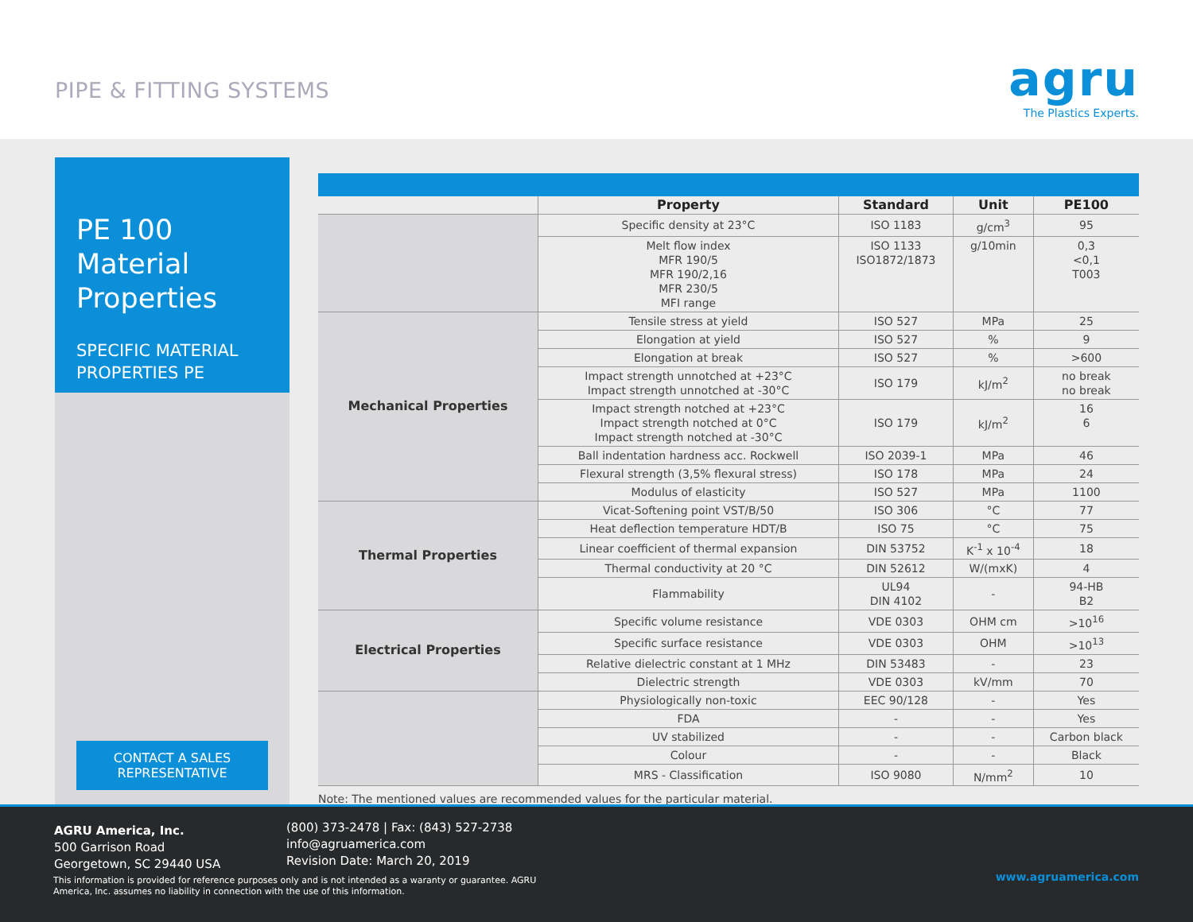PIPE & FITTING SYSTEMS
agru
The Plastics Experts.
PE 100
Material
Properties
SPECIFIC MATERIAL
PROPERTIES PE
CONTACT A SALES
REPRESENTATIVE
| | Property | Standard | Unit | PE100 |
| --- | --- | --- | --- | --- |
| | Specific density at 23°C | ISO 1183 | g/cm<sup>3</sup> | 95 |
| | Melt flow index MFR 190/5 MFR 190/2,16 MFR 230/5 MFI range | ISO 1133 ISO1872/1873 | g/10min | 0,3 <0,1 T003 |
| Mechanical Properties | Tensile stress at yield | ISO 527 | MPa | 25 |
| | Elongation at yield | ISO 527 | % | 9 |
| | Elongation at break | ISO 527 | % | >600 |
| | Impact strength unnotched at +23°C Impact strength unnotched at -30°C | ISO 179 | kJ/m<sup>2</sup> | no break no break |
| | Impact strength notched at +23°C Impact strength notched at 0°C Impact strength notched at -30°C | ISO 179 | kJ/m<sup>2</sup> | 16 6 |
| | Ball indentation hardness acc. Rockwell | ISO 2039-1 | MPa | 46 |
| | Flexural strength (3,5% flexural stress) | ISO 178 | MPa | 24 |
| | Modulus of elasticity | ISO 527 | MPa | 1100 |
| Thermal Properties | Vicat-Softening point VST/B/50 | ISO 306 | °C | 77 |
| | Heat deflection temperature HDT/B | ISO 75 | °C | 75 |
| | Linear coefficient of thermal expansion | DIN 53752 | K<sup>-1</sup> x 10<sup>-4</sup> | 18 |
| | Thermal conductivity at 20 °C | DIN 52612 | W/(mxK) | 4 |
| | Flammability | UL94 DIN 4102 | - | 94-HB B2 |
| Electrical Properties | Specific volume resistance | VDE 0303 | OHM cm | >10<sup>16</sup> |
| | Specific surface resistance | VDE 0303 | OHM | >10<sup>13</sup> |
| | Relative dielectric constant at 1 MHz | DIN 53483 | - | 23 |
| | Dielectric strength | VDE 0303 | kV/mm | 70 |
| | Physiologically non-toxic | EEC 90/128 | - | Yes |
| | FDA | - | - | Yes |
| | UV stabilized | - | - | Carbon black |
| | Colour | - | - | Black |
| | MRS - Classification | ISO 9080 | N/mm<sup>2</sup> | 10 |
Note: The mentioned values are recommended values for the particular material.
AGRU America, Inc.
500 Garrison Road
Georgetown, SC 29440 USA
(800) 373-2478 | Fax: (843) 527-2738
info@agruamerica.com
Revision Date: March 20, 2019
This information is provided for reference purposes only and is not intended as a waranty or guarantee. AGRU America, Inc. assumes no liability in connection with the use of this information.
www.agruamerica.com